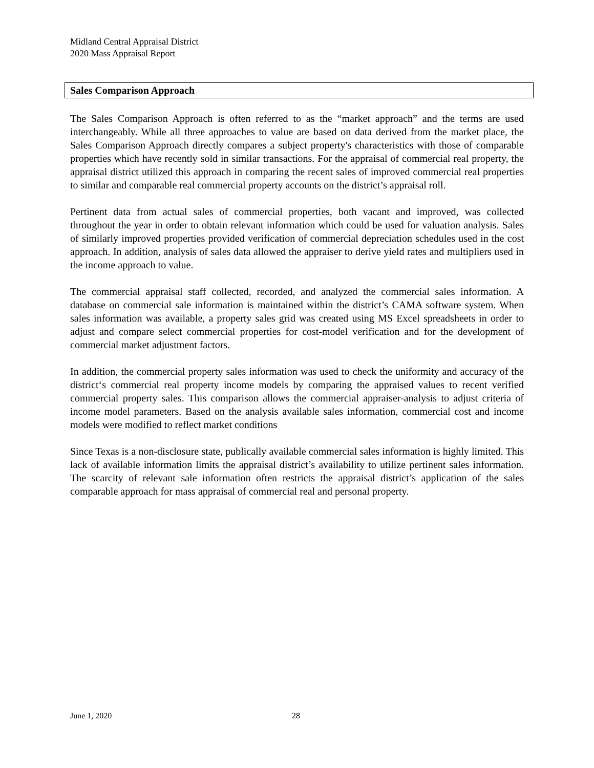Midland Central Appraisal District
2020 Mass Appraisal Report
Sales Comparison Approach
The Sales Comparison Approach is often referred to as the “market approach” and the terms are used interchangeably. While all three approaches to value are based on data derived from the market place, the Sales Comparison Approach directly compares a subject property's characteristics with those of comparable properties which have recently sold in similar transactions. For the appraisal of commercial real property, the appraisal district utilized this approach in comparing the recent sales of improved commercial real properties to similar and comparable real commercial property accounts on the district’s appraisal roll.
Pertinent data from actual sales of commercial properties, both vacant and improved, was collected throughout the year in order to obtain relevant information which could be used for valuation analysis. Sales of similarly improved properties provided verification of commercial depreciation schedules used in the cost approach. In addition, analysis of sales data allowed the appraiser to derive yield rates and multipliers used in the income approach to value.
The commercial appraisal staff collected, recorded, and analyzed the commercial sales information. A database on commercial sale information is maintained within the district’s CAMA software system. When sales information was available, a property sales grid was created using MS Excel spreadsheets in order to adjust and compare select commercial properties for cost-model verification and for the development of commercial market adjustment factors.
In addition, the commercial property sales information was used to check the uniformity and accuracy of the district‘s commercial real property income models by comparing the appraised values to recent verified commercial property sales. This comparison allows the commercial appraiser-analysis to adjust criteria of income model parameters. Based on the analysis available sales information, commercial cost and income models were modified to reflect market conditions
Since Texas is a non-disclosure state, publically available commercial sales information is highly limited. This lack of available information limits the appraisal district’s availability to utilize pertinent sales information. The scarcity of relevant sale information often restricts the appraisal district’s application of the sales comparable approach for mass appraisal of commercial real and personal property.
June 1, 2020 28